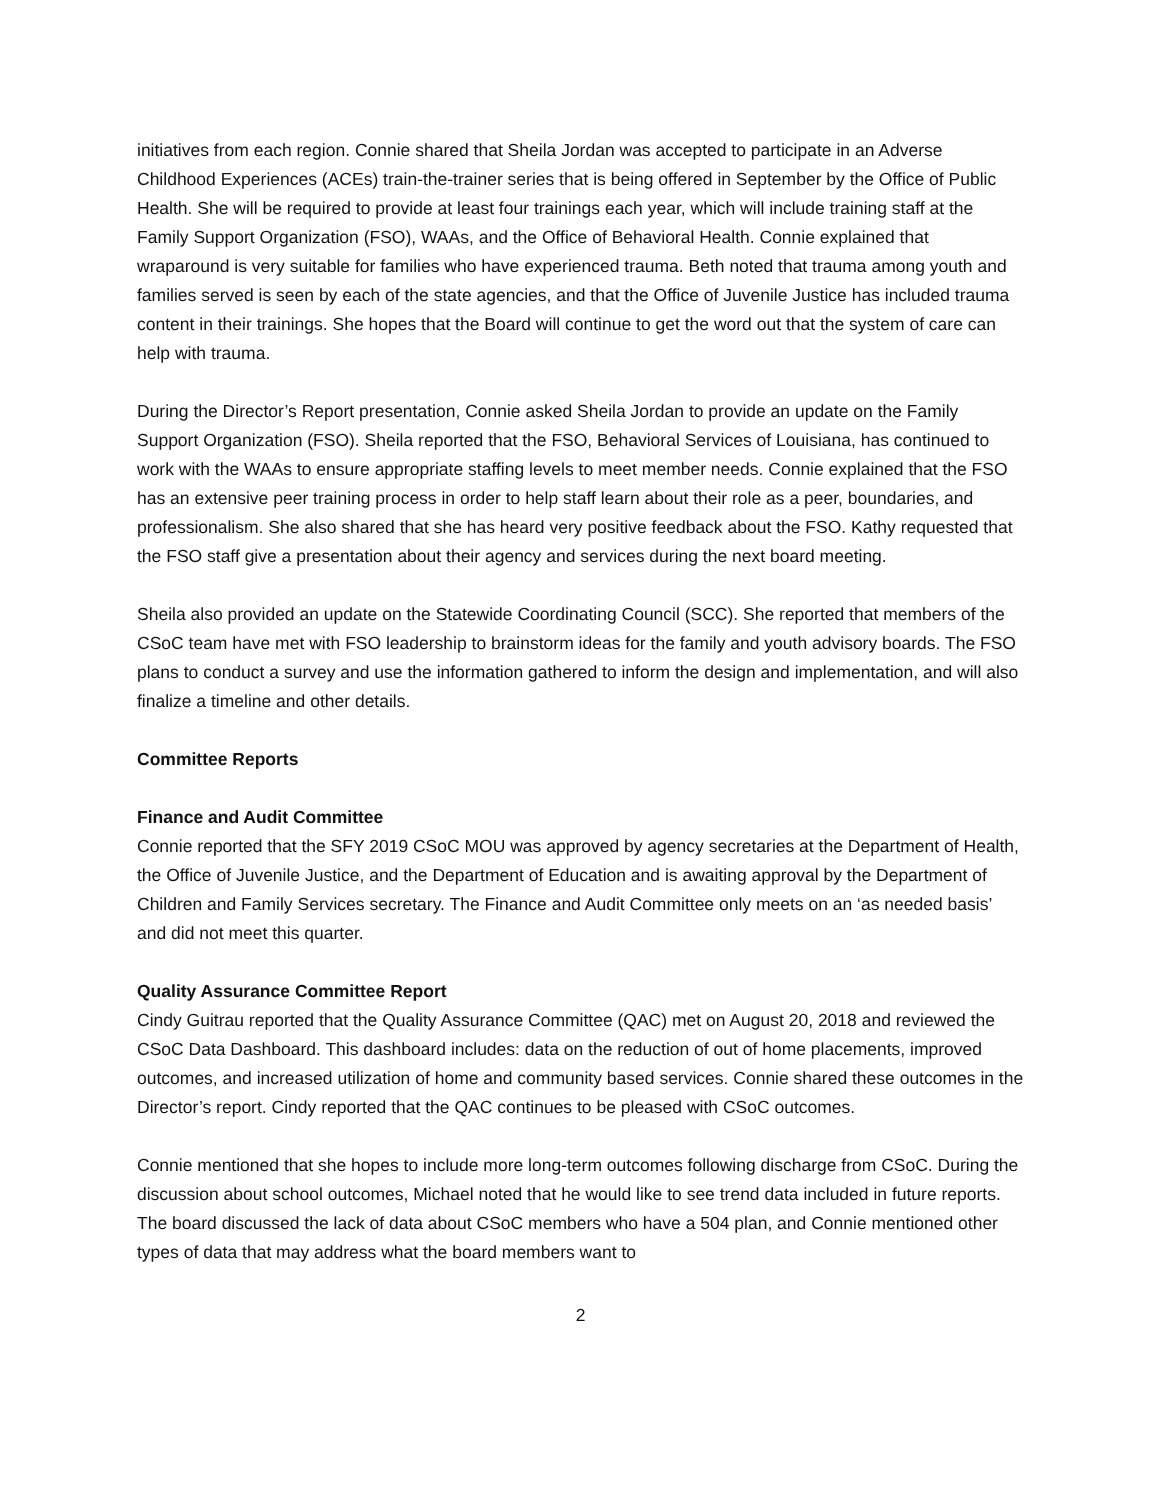initiatives from each region. Connie shared that Sheila Jordan was accepted to participate in an Adverse Childhood Experiences (ACEs) train-the-trainer series that is being offered in September by the Office of Public Health. She will be required to provide at least four trainings each year, which will include training staff at the Family Support Organization (FSO), WAAs, and the Office of Behavioral Health. Connie explained that wraparound is very suitable for families who have experienced trauma. Beth noted that trauma among youth and families served is seen by each of the state agencies, and that the Office of Juvenile Justice has included trauma content in their trainings. She hopes that the Board will continue to get the word out that the system of care can help with trauma.
During the Director’s Report presentation, Connie asked Sheila Jordan to provide an update on the Family Support Organization (FSO). Sheila reported that the FSO, Behavioral Services of Louisiana, has continued to work with the WAAs to ensure appropriate staffing levels to meet member needs. Connie explained that the FSO has an extensive peer training process in order to help staff learn about their role as a peer, boundaries, and professionalism. She also shared that she has heard very positive feedback about the FSO. Kathy requested that the FSO staff give a presentation about their agency and services during the next board meeting.
Sheila also provided an update on the Statewide Coordinating Council (SCC). She reported that members of the CSoC team have met with FSO leadership to brainstorm ideas for the family and youth advisory boards. The FSO plans to conduct a survey and use the information gathered to inform the design and implementation, and will also finalize a timeline and other details.
Committee Reports
Finance and Audit Committee
Connie reported that the SFY 2019 CSoC MOU was approved by agency secretaries at the Department of Health, the Office of Juvenile Justice, and the Department of Education and is awaiting approval by the Department of Children and Family Services secretary. The Finance and Audit Committee only meets on an ‘as needed basis’ and did not meet this quarter.
Quality Assurance Committee Report
Cindy Guitrau reported that the Quality Assurance Committee (QAC) met on August 20, 2018 and reviewed the CSoC Data Dashboard. This dashboard includes: data on the reduction of out of home placements, improved outcomes, and increased utilization of home and community based services. Connie shared these outcomes in the Director’s report. Cindy reported that the QAC continues to be pleased with CSoC outcomes.
Connie mentioned that she hopes to include more long-term outcomes following discharge from CSoC. During the discussion about school outcomes, Michael noted that he would like to see trend data included in future reports. The board discussed the lack of data about CSoC members who have a 504 plan, and Connie mentioned other types of data that may address what the board members want to
2